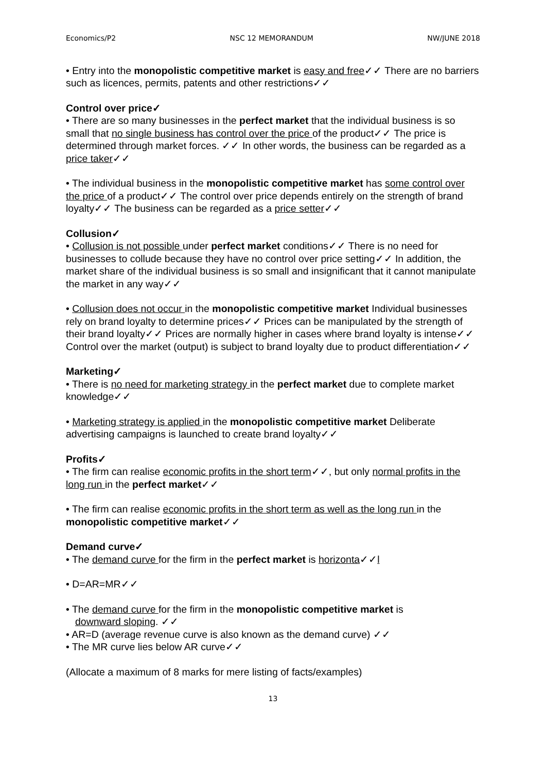Economics/P2 NSC 12 MEMORANDUM NW/JUNE 2018
• Entry into the monopolistic competitive market is easy and free✓✓ There are no barriers such as licences, permits, patents and other restrictions✓✓
Control over price✓
• There are so many businesses in the perfect market that the individual business is so small that no single business has control over the price of the product✓✓ The price is determined through market forces. ✓✓ In other words, the business can be regarded as a price taker✓✓
• The individual business in the monopolistic competitive market has some control over the price of a product✓✓ The control over price depends entirely on the strength of brand loyalty✓✓ The business can be regarded as a price setter✓✓
Collusion✓
• Collusion is not possible under perfect market conditions✓✓ There is no need for businesses to collude because they have no control over price setting✓✓ In addition, the market share of the individual business is so small and insignificant that it cannot manipulate the market in any way✓✓
• Collusion does not occur in the monopolistic competitive market Individual businesses rely on brand loyalty to determine prices✓✓ Prices can be manipulated by the strength of their brand loyalty✓✓ Prices are normally higher in cases where brand loyalty is intense✓✓ Control over the market (output) is subject to brand loyalty due to product differentiation✓✓
Marketing✓
• There is no need for marketing strategy in the perfect market due to complete market knowledge✓✓
• Marketing strategy is applied in the monopolistic competitive market Deliberate advertising campaigns is launched to create brand loyalty✓✓
Profits✓
• The firm can realise economic profits in the short term✓✓, but only normal profits in the long run in the perfect market✓✓
• The firm can realise economic profits in the short term as well as the long run in the monopolistic competitive market✓✓
Demand curve✓
• The demand curve for the firm in the perfect market is horizonta✓✓l
• D=AR=MR✓✓
• The demand curve for the firm in the monopolistic competitive market is
downward sloping. ✓✓
• AR=D (average revenue curve is also known as the demand curve) ✓✓
• The MR curve lies below AR curve✓✓
(Allocate a maximum of 8 marks for mere listing of facts/examples)
13